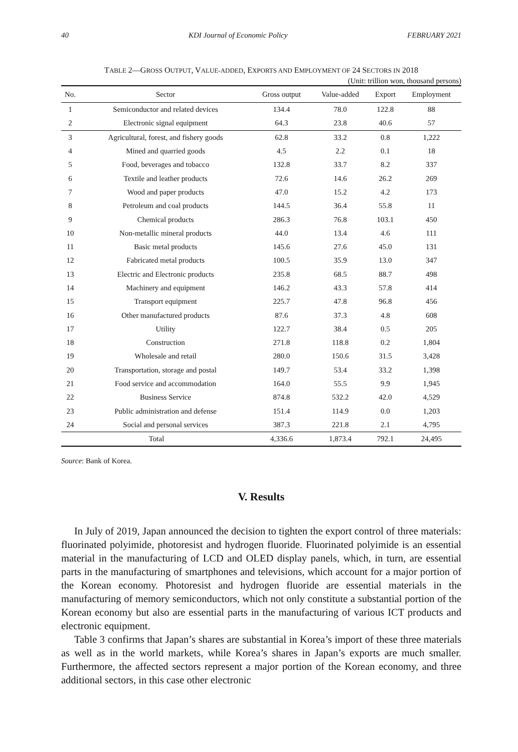40 KDI Journal of Economic Policy FEBRUARY 2021
TABLE 2—GROSS OUTPUT, VALUE-ADDED, EXPORTS AND EMPLOYMENT OF 24 SECTORS IN 2018
(Unit: trillion won, thousand persons)
| No. | Sector | Gross output | Value-added | Export | Employment |
| --- | --- | --- | --- | --- | --- |
| 1 | Semiconductor and related devices | 134.4 | 78.0 | 122.8 | 88 |
| 2 | Electronic signal equipment | 64.3 | 23.8 | 40.6 | 57 |
| 3 | Agricultural, forest, and fishery goods | 62.8 | 33.2 | 0.8 | 1,222 |
| 4 | Mined and quarried goods | 4.5 | 2.2 | 0.1 | 18 |
| 5 | Food, beverages and tobacco | 132.8 | 33.7 | 8.2 | 337 |
| 6 | Textile and leather products | 72.6 | 14.6 | 26.2 | 269 |
| 7 | Wood and paper products | 47.0 | 15.2 | 4.2 | 173 |
| 8 | Petroleum and coal products | 144.5 | 36.4 | 55.8 | 11 |
| 9 | Chemical products | 286.3 | 76.8 | 103.1 | 450 |
| 10 | Non-metallic mineral products | 44.0 | 13.4 | 4.6 | 111 |
| 11 | Basic metal products | 145.6 | 27.6 | 45.0 | 131 |
| 12 | Fabricated metal products | 100.5 | 35.9 | 13.0 | 347 |
| 13 | Electric and Electronic products | 235.8 | 68.5 | 88.7 | 498 |
| 14 | Machinery and equipment | 146.2 | 43.3 | 57.8 | 414 |
| 15 | Transport equipment | 225.7 | 47.8 | 96.8 | 456 |
| 16 | Other manufactured products | 87.6 | 37.3 | 4.8 | 608 |
| 17 | Utility | 122.7 | 38.4 | 0.5 | 205 |
| 18 | Construction | 271.8 | 118.8 | 0.2 | 1,804 |
| 19 | Wholesale and retail | 280.0 | 150.6 | 31.5 | 3,428 |
| 20 | Transportation, storage and postal | 149.7 | 53.4 | 33.2 | 1,398 |
| 21 | Food service and accommodation | 164.0 | 55.5 | 9.9 | 1,945 |
| 22 | Business Service | 874.8 | 532.2 | 42.0 | 4,529 |
| 23 | Public administration and defense | 151.4 | 114.9 | 0.0 | 1,203 |
| 24 | Social and personal services | 387.3 | 221.8 | 2.1 | 4,795 |
| Total | | 4,336.6 | 1,873.4 | 792.1 | 24,495 |
Source: Bank of Korea.
V. Results
In July of 2019, Japan announced the decision to tighten the export control of three materials: fluorinated polyimide, photoresist and hydrogen fluoride. Fluorinated polyimide is an essential material in the manufacturing of LCD and OLED display panels, which, in turn, are essential parts in the manufacturing of smartphones and televisions, which account for a major portion of the Korean economy. Photoresist and hydrogen fluoride are essential materials in the manufacturing of memory semiconductors, which not only constitute a substantial portion of the Korean economy but also are essential parts in the manufacturing of various ICT products and electronic equipment.
Table 3 confirms that Japan’s shares are substantial in Korea’s import of these three materials as well as in the world markets, while Korea’s shares in Japan’s exports are much smaller. Furthermore, the affected sectors represent a major portion of the Korean economy, and three additional sectors, in this case other electronic